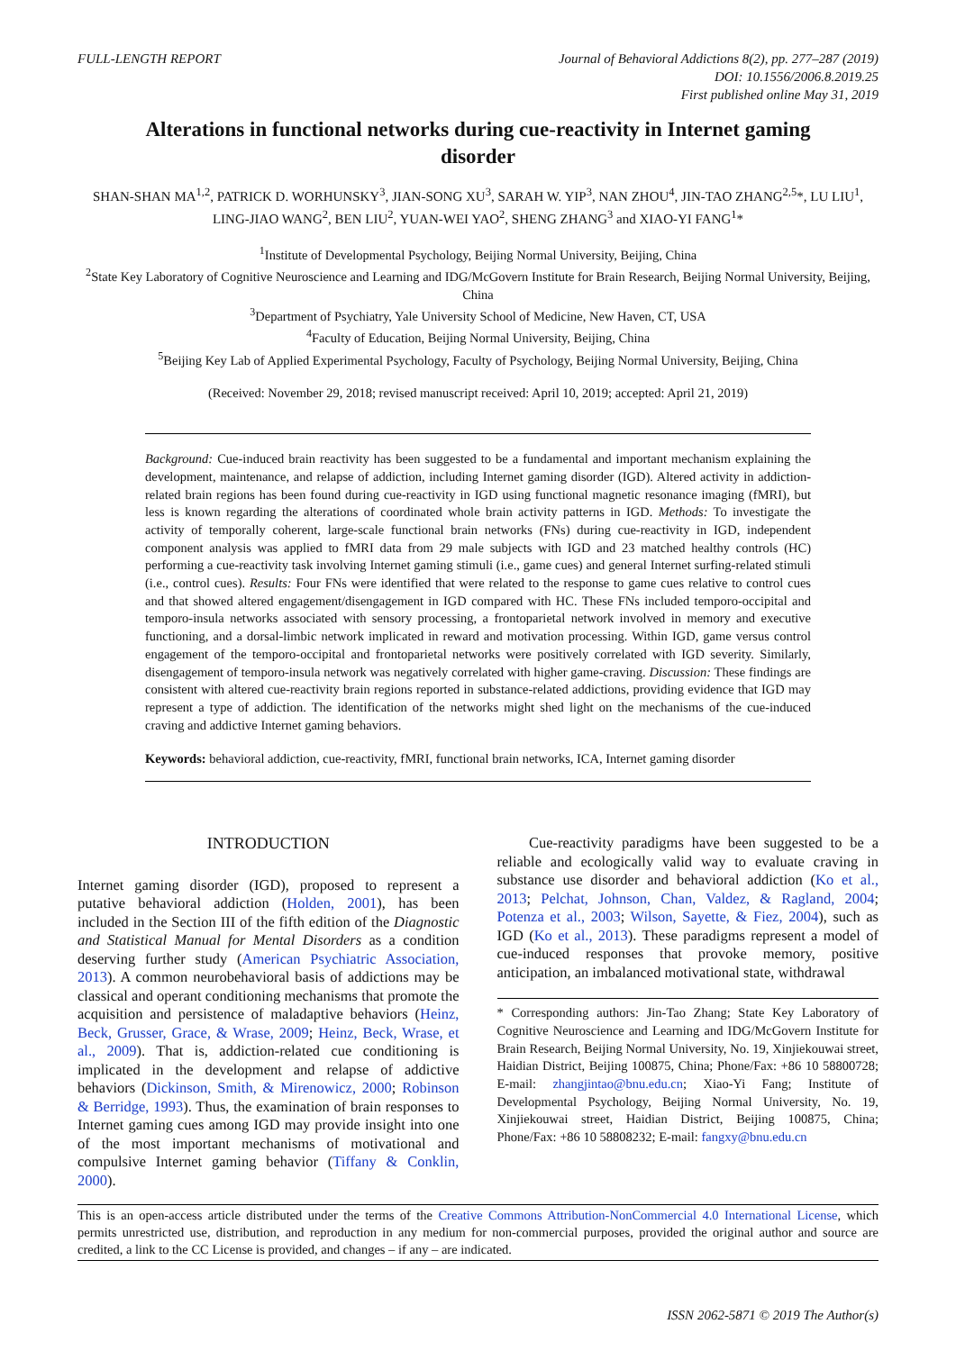FULL-LENGTH REPORT Journal of Behavioral Addictions 8(2), pp. 277–287 (2019)
DOI: 10.1556/2006.8.2019.25
First published online May 31, 2019
Alterations in functional networks during cue-reactivity in Internet gaming disorder
SHAN-SHAN MA<sup>1,2</sup>, PATRICK D. WORHUNSKY<sup>3</sup>, JIAN-SONG XU<sup>3</sup>, SARAH W. YIP<sup>3</sup>, NAN ZHOU<sup>4</sup>, JIN-TAO ZHANG<sup>2,5</sup>*, LU LIU<sup>1</sup>, LING-JIAO WANG<sup>2</sup>, BEN LIU<sup>2</sup>, YUAN-WEI YAO<sup>2</sup>, SHENG ZHANG<sup>3</sup> and XIAO-YI FANG<sup>1</sup>*
<sup>1</sup> Institute of Developmental Psychology, Beijing Normal University, Beijing, China
<sup>2</sup> State Key Laboratory of Cognitive Neuroscience and Learning and IDG/McGovern Institute for Brain Research, Beijing Normal University, Beijing, China
<sup>3</sup> Department of Psychiatry, Yale University School of Medicine, New Haven, CT, USA
<sup>4</sup> Faculty of Education, Beijing Normal University, Beijing, China
<sup>5</sup> Beijing Key Lab of Applied Experimental Psychology, Faculty of Psychology, Beijing Normal University, Beijing, China
(Received: November 29, 2018; revised manuscript received: April 10, 2019; accepted: April 21, 2019)
Background: Cue-induced brain reactivity has been suggested to be a fundamental and important mechanism explaining the development, maintenance, and relapse of addiction, including Internet gaming disorder (IGD). Altered activity in addiction-related brain regions has been found during cue-reactivity in IGD using functional magnetic resonance imaging (fMRI), but less is known regarding the alterations of coordinated whole brain activity patterns in IGD. Methods: To investigate the activity of temporally coherent, large-scale functional brain networks (FNs) during cue-reactivity in IGD, independent component analysis was applied to fMRI data from 29 male subjects with IGD and 23 matched healthy controls (HC) performing a cue-reactivity task involving Internet gaming stimuli (i.e., game cues) and general Internet surfing-related stimuli (i.e., control cues). Results: Four FNs were identified that were related to the response to game cues relative to control cues and that showed altered engagement/disengagement in IGD compared with HC. These FNs included temporo-occipital and temporo-insula networks associated with sensory processing, a frontoparietal network involved in memory and executive functioning, and a dorsal-limbic network implicated in reward and motivation processing. Within IGD, game versus control engagement of the temporo-occipital and frontoparietal networks were positively correlated with IGD severity. Similarly, disengagement of temporo-insula network was negatively correlated with higher game-craving. Discussion: These findings are consistent with altered cue-reactivity brain regions reported in substance-related addictions, providing evidence that IGD may represent a type of addiction. The identification of the networks might shed light on the mechanisms of the cue-induced craving and addictive Internet gaming behaviors.
Keywords: behavioral addiction, cue-reactivity, fMRI, functional brain networks, ICA, Internet gaming disorder
INTRODUCTION
Internet gaming disorder (IGD), proposed to represent a putative behavioral addiction (Holden, 2001), has been included in the Section III of the fifth edition of the Diagnostic and Statistical Manual for Mental Disorders as a condition deserving further study (American Psychiatric Association, 2013). A common neurobehavioral basis of addictions may be classical and operant conditioning mechanisms that promote the acquisition and persistence of maladaptive behaviors (Heinz, Beck, Grusser, Grace, & Wrase, 2009; Heinz, Beck, Wrase, et al., 2009). That is, addiction-related cue conditioning is implicated in the development and relapse of addictive behaviors (Dickinson, Smith, & Mirenowicz, 2000; Robinson & Berridge, 1993). Thus, the examination of brain responses to Internet gaming cues among IGD may provide insight into one of the most important mechanisms of motivational and compulsive Internet gaming behavior (Tiffany & Conklin, 2000).
Cue-reactivity paradigms have been suggested to be a reliable and ecologically valid way to evaluate craving in substance use disorder and behavioral addiction (Ko et al., 2013; Pelchat, Johnson, Chan, Valdez, & Ragland, 2004; Potenza et al., 2003; Wilson, Sayette, & Fiez, 2004), such as IGD (Ko et al., 2013). These paradigms represent a model of cue-induced responses that provoke memory, positive anticipation, an imbalanced motivational state, withdrawal
* Corresponding authors: Jin-Tao Zhang; State Key Laboratory of Cognitive Neuroscience and Learning and IDG/McGovern Institute for Brain Research, Beijing Normal University, No. 19, Xinjiekouwai street, Haidian District, Beijing 100875, China; Phone/Fax: +86 10 58800728; E-mail: zhangjintao@bnu.edu.cn; Xiao-Yi Fang; Institute of Developmental Psychology, Beijing Normal University, No. 19, Xinjiekouwai street, Haidian District, Beijing 100875, China; Phone/Fax: +86 10 58808232; E-mail: fangxy@bnu.edu.cn
This is an open-access article distributed under the terms of the Creative Commons Attribution-NonCommercial 4.0 International License, which permits unrestricted use, distribution, and reproduction in any medium for non-commercial purposes, provided the original author and source are credited, a link to the CC License is provided, and changes – if any – are indicated.
ISSN 2062-5871 © 2019 The Author(s)